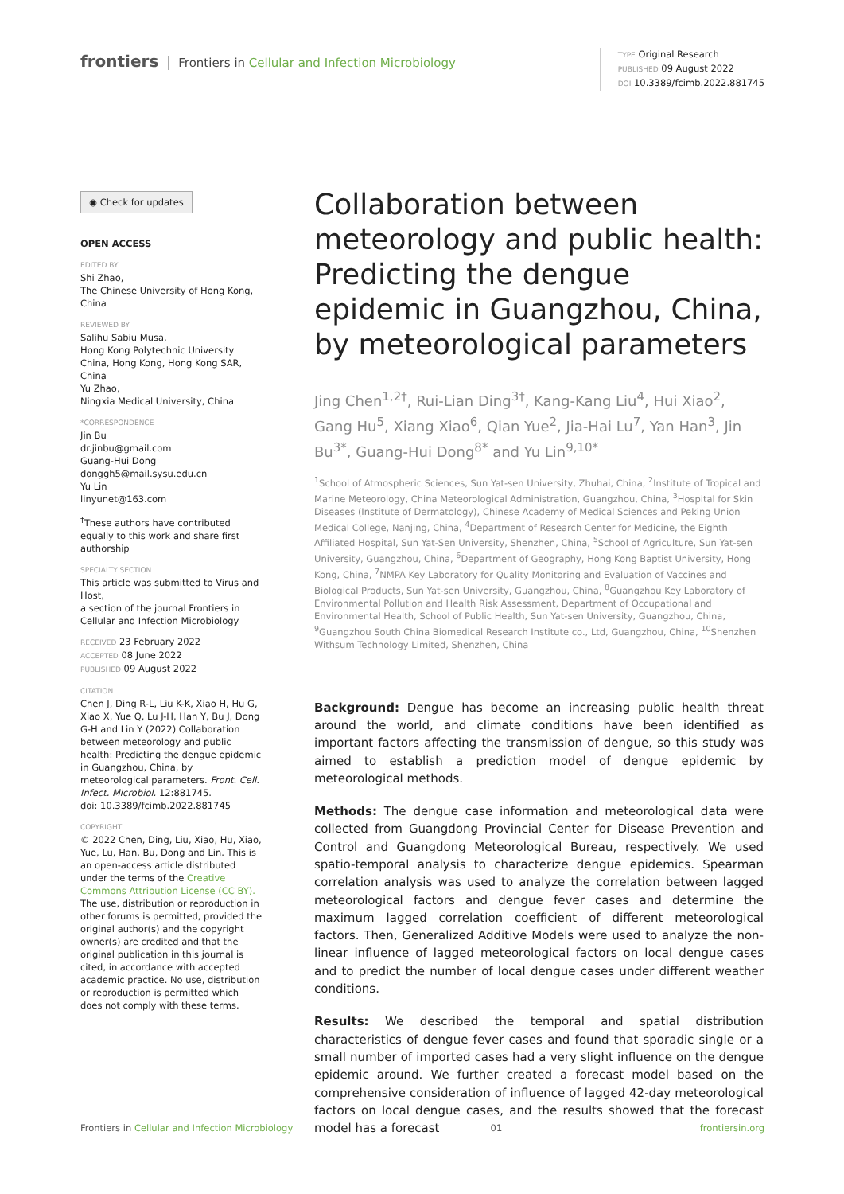frontiers Frontiers in Cellular and Infection Microbiology
TYPE Original Research
PUBLISHED 09 August 2022
DOI 10.3389/fcimb.2022.881745
◉ Check for updates
OPEN ACCESS
EDITED BY
Shi Zhao,
The Chinese University of Hong Kong, China
REVIEWED BY
Salihu Sabiu Musa,
Hong Kong Polytechnic University China, Hong Kong, Hong Kong SAR, China
Yu Zhao,
Ningxia Medical University, China
*CORRESPONDENCE
Jin Bu
dr.jinbu@gmail.com
Guang-Hui Dong
donggh5@mail.sysu.edu.cn
Yu Lin
linyunet@163.com
<sup>†</sup> These authors have contributed equally to this work and share first authorship
SPECIALTY SECTION
This article was submitted to Virus and Host,
a section of the journal Frontiers in Cellular and Infection Microbiology
RECEIVED 23 February 2022
ACCEPTED 08 June 2022
PUBLISHED 09 August 2022
CITATION
Chen J, Ding R-L, Liu K-K, Xiao H, Hu G, Xiao X, Yue Q, Lu J-H, Han Y, Bu J, Dong G-H and Lin Y (2022) Collaboration between meteorology and public health: Predicting the dengue epidemic in Guangzhou, China, by meteorological parameters. Front. Cell. Infect. Microbiol. 12:881745.
doi: 10.3389/fcimb.2022.881745
COPYRIGHT
© 2022 Chen, Ding, Liu, Xiao, Hu, Xiao, Yue, Lu, Han, Bu, Dong and Lin. This is an open-access article distributed under the terms of the Creative Commons Attribution License (CC BY). The use, distribution or reproduction in other forums is permitted, provided the original author(s) and the copyright owner(s) are credited and that the original publication in this journal is cited, in accordance with accepted academic practice. No use, distribution or reproduction is permitted which does not comply with these terms.
Collaboration between meteorology and public health: Predicting the dengue epidemic in Guangzhou, China, by meteorological parameters
Jing Chen<sup>1,2†</sup>, Rui-Lian Ding<sup>3†</sup>, Kang-Kang Liu<sup>4</sup>, Hui Xiao<sup>2</sup>, Gang Hu<sup>5</sup>, Xiang Xiao<sup>6</sup>, Qian Yue<sup>2</sup>, Jia-Hai Lu<sup>7</sup>, Yan Han<sup>3</sup>, Jin Bu<sup>3*</sup>, Guang-Hui Dong<sup>8*</sup> and Yu Lin<sup>9,10*</sup>
<sup>1</sup> School of Atmospheric Sciences, Sun Yat-sen University, Zhuhai, China, <sup>2</sup>Institute of Tropical and Marine Meteorology, China Meteorological Administration, Guangzhou, China, <sup>3</sup>Hospital for Skin Diseases (Institute of Dermatology), Chinese Academy of Medical Sciences and Peking Union Medical College, Nanjing, China, <sup>4</sup>Department of Research Center for Medicine, the Eighth Affiliated Hospital, Sun Yat-Sen University, Shenzhen, China, <sup>5</sup>School of Agriculture, Sun Yat-sen University, Guangzhou, China, <sup>6</sup>Department of Geography, Hong Kong Baptist University, Hong Kong, China, <sup>7</sup>NMPA Key Laboratory for Quality Monitoring and Evaluation of Vaccines and Biological Products, Sun Yat-sen University, Guangzhou, China, <sup>8</sup>Guangzhou Key Laboratory of Environmental Pollution and Health Risk Assessment, Department of Occupational and Environmental Health, School of Public Health, Sun Yat-sen University, Guangzhou, China, <sup>9</sup>Guangzhou South China Biomedical Research Institute co., Ltd, Guangzhou, China, <sup>10</sup>Shenzhen Withsum Technology Limited, Shenzhen, China
Background: Dengue has become an increasing public health threat around the world, and climate conditions have been identified as important factors affecting the transmission of dengue, so this study was aimed to establish a prediction model of dengue epidemic by meteorological methods.
Methods: The dengue case information and meteorological data were collected from Guangdong Provincial Center for Disease Prevention and Control and Guangdong Meteorological Bureau, respectively. We used spatio-temporal analysis to characterize dengue epidemics. Spearman correlation analysis was used to analyze the correlation between lagged meteorological factors and dengue fever cases and determine the maximum lagged correlation coefficient of different meteorological factors. Then, Generalized Additive Models were used to analyze the non-linear influence of lagged meteorological factors on local dengue cases and to predict the number of local dengue cases under different weather conditions.
Results: We described the temporal and spatial distribution characteristics of dengue fever cases and found that sporadic single or a small number of imported cases had a very slight influence on the dengue epidemic around. We further created a forecast model based on the comprehensive consideration of influence of lagged 42-day meteorological factors on local dengue cases, and the results showed that the forecast model has a forecast
Frontiers in Cellular and Infection Microbiology 01 frontiersin.org